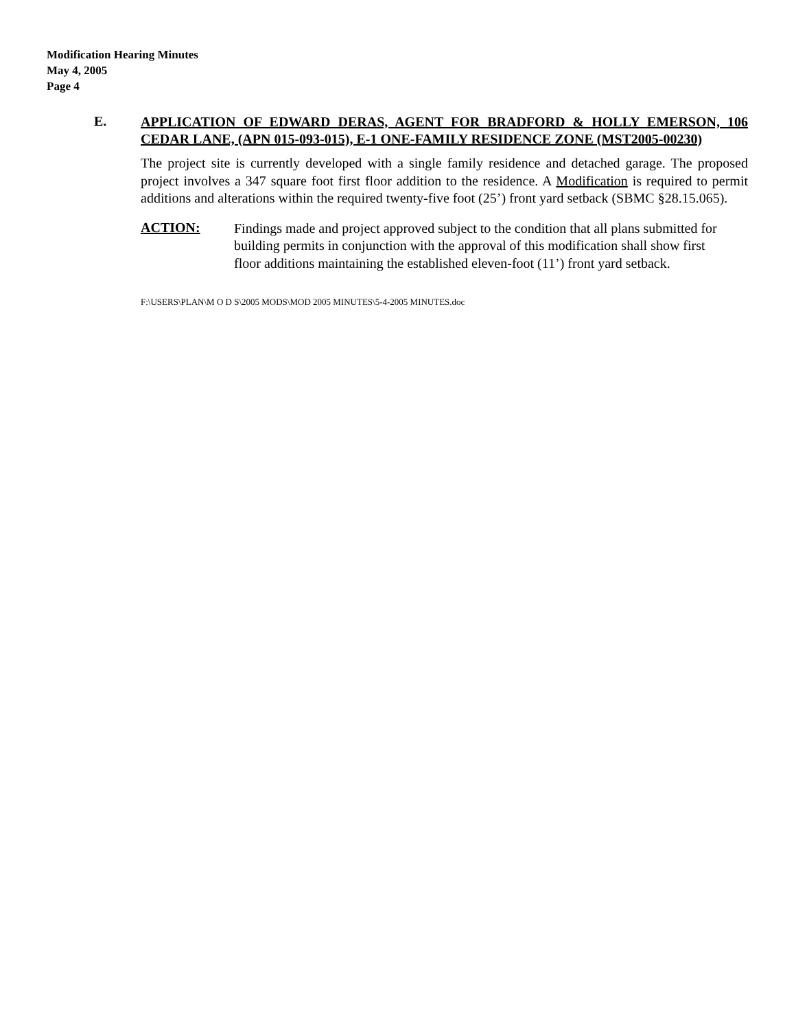Modification Hearing Minutes
May 4, 2005
Page 4
E.
APPLICATION OF EDWARD DERAS, AGENT FOR BRADFORD & HOLLY EMERSON, 106 CEDAR LANE, (APN 015-093-015), E-1 ONE-FAMILY RESIDENCE ZONE (MST2005-00230)
The project site is currently developed with a single family residence and detached garage. The proposed project involves a 347 square foot first floor addition to the residence. A Modification is required to permit additions and alterations within the required twenty-five foot (25’) front yard setback (SBMC §28.15.065).
ACTION:
Findings made and project approved subject to the condition that all plans submitted for building permits in conjunction with the approval of this modification shall show first floor additions maintaining the established eleven-foot (11’) front yard setback.
F:\USERS\PLAN\M O D S\2005 MODS\MOD 2005 MINUTES\5-4-2005 MINUTES.doc